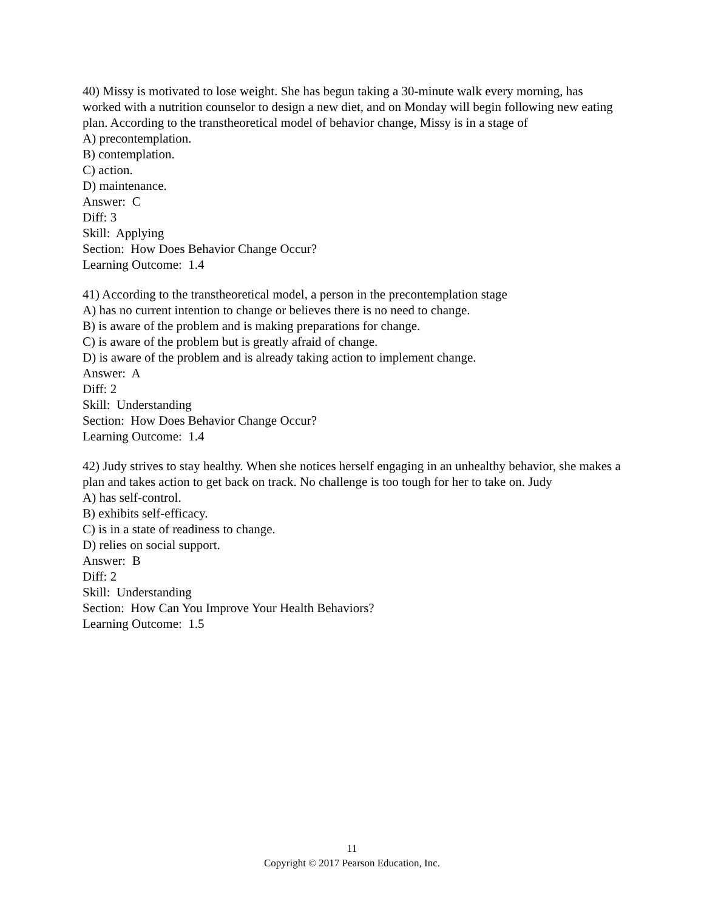40) Missy is motivated to lose weight. She has begun taking a 30-minute walk every morning, has worked with a nutrition counselor to design a new diet, and on Monday will begin following new eating plan. According to the transtheoretical model of behavior change, Missy is in a stage of
A) precontemplation.
B) contemplation.
C) action.
D) maintenance.
Answer: C
Diff: 3
Skill: Applying
Section: How Does Behavior Change Occur?
Learning Outcome: 1.4
41) According to the transtheoretical model, a person in the precontemplation stage
A) has no current intention to change or believes there is no need to change.
B) is aware of the problem and is making preparations for change.
C) is aware of the problem but is greatly afraid of change.
D) is aware of the problem and is already taking action to implement change.
Answer: A
Diff: 2
Skill: Understanding
Section: How Does Behavior Change Occur?
Learning Outcome: 1.4
42) Judy strives to stay healthy. When she notices herself engaging in an unhealthy behavior, she makes a plan and takes action to get back on track. No challenge is too tough for her to take on. Judy
A) has self-control.
B) exhibits self-efficacy.
C) is in a state of readiness to change.
D) relies on social support.
Answer: B
Diff: 2
Skill: Understanding
Section: How Can You Improve Your Health Behaviors?
Learning Outcome: 1.5
11
Copyright © 2017 Pearson Education, Inc.